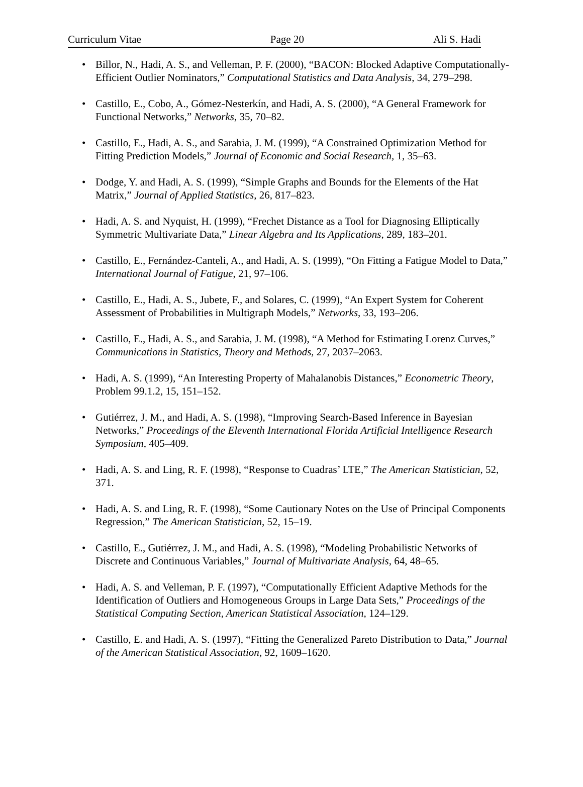Curriculum Vitae Page 20 Ali S. Hadi
• Billor, N., Hadi, A. S., and Velleman, P. F. (2000), “BACON: Blocked Adaptive Computationally-Efficient Outlier Nominators,” Computational Statistics and Data Analysis, 34, 279–298.
• Castillo, E., Cobo, A., Gómez-Nesterkín, and Hadi, A. S. (2000), “A General Framework for Functional Networks,” Networks, 35, 70–82.
• Castillo, E., Hadi, A. S., and Sarabia, J. M. (1999), “A Constrained Optimization Method for Fitting Prediction Models,” Journal of Economic and Social Research, 1, 35–63.
• Dodge, Y. and Hadi, A. S. (1999), “Simple Graphs and Bounds for the Elements of the Hat Matrix,” Journal of Applied Statistics, 26, 817–823.
• Hadi, A. S. and Nyquist, H. (1999), “Frechet Distance as a Tool for Diagnosing Elliptically Symmetric Multivariate Data,” Linear Algebra and Its Applications, 289, 183–201.
• Castillo, E., Fernández-Canteli, A., and Hadi, A. S. (1999), “On Fitting a Fatigue Model to Data,” International Journal of Fatigue, 21, 97–106.
• Castillo, E., Hadi, A. S., Jubete, F., and Solares, C. (1999), “An Expert System for Coherent Assessment of Probabilities in Multigraph Models,” Networks, 33, 193–206.
• Castillo, E., Hadi, A. S., and Sarabia, J. M. (1998), “A Method for Estimating Lorenz Curves,” Communications in Statistics, Theory and Methods, 27, 2037–2063.
• Hadi, A. S. (1999), “An Interesting Property of Mahalanobis Distances,” Econometric Theory, Problem 99.1.2, 15, 151–152.
• Gutiérrez, J. M., and Hadi, A. S. (1998), “Improving Search-Based Inference in Bayesian Networks,” Proceedings of the Eleventh International Florida Artificial Intelligence Research Symposium, 405–409.
• Hadi, A. S. and Ling, R. F. (1998), “Response to Cuadras’ LTE,” The American Statistician, 52, 371.
• Hadi, A. S. and Ling, R. F. (1998), “Some Cautionary Notes on the Use of Principal Components Regression,” The American Statistician, 52, 15–19.
• Castillo, E., Gutiérrez, J. M., and Hadi, A. S. (1998), “Modeling Probabilistic Networks of Discrete and Continuous Variables,” Journal of Multivariate Analysis, 64, 48–65.
• Hadi, A. S. and Velleman, P. F. (1997), “Computationally Efficient Adaptive Methods for the Identification of Outliers and Homogeneous Groups in Large Data Sets,” Proceedings of the Statistical Computing Section, American Statistical Association, 124–129.
• Castillo, E. and Hadi, A. S. (1997), “Fitting the Generalized Pareto Distribution to Data,” Journal of the American Statistical Association, 92, 1609–1620.